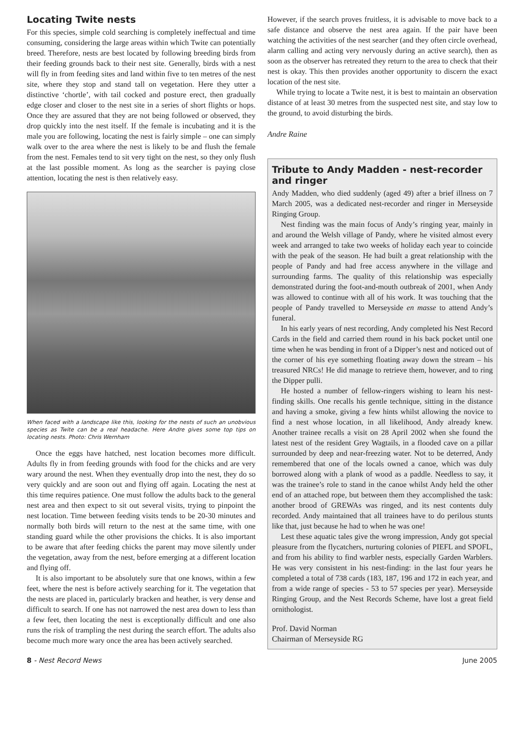Locating Twite nests
For this species, simple cold searching is completely ineffectual and time consuming, considering the large areas within which Twite can potentially breed. Therefore, nests are best located by following breeding birds from their feeding grounds back to their nest site. Generally, birds with a nest will fly in from feeding sites and land within five to ten metres of the nest site, where they stop and stand tall on vegetation. Here they utter a distinctive ‘chortle’, with tail cocked and posture erect, then gradually edge closer and closer to the nest site in a series of short flights or hops. Once they are assured that they are not being followed or observed, they drop quickly into the nest itself. If the female is incubating and it is the male you are following, locating the nest is fairly simple – one can simply walk over to the area where the nest is likely to be and flush the female from the nest. Females tend to sit very tight on the nest, so they only flush at the last possible moment. As long as the searcher is paying close attention, locating the nest is then relatively easy.
When faced with a landscape like this, looking for the nests of such an unobvious species as Twite can be a real headache. Here Andre gives some top tips on locating nests. Photo: Chris Wernham
Once the eggs have hatched, nest location becomes more difficult. Adults fly in from feeding grounds with food for the chicks and are very wary around the nest. When they eventually drop into the nest, they do so very quickly and are soon out and flying off again. Locating the nest at this time requires patience. One must follow the adults back to the general nest area and then expect to sit out several visits, trying to pinpoint the nest location. Time between feeding visits tends to be 20-30 minutes and normally both birds will return to the nest at the same time, with one standing guard while the other provisions the chicks. It is also important to be aware that after feeding chicks the parent may move silently under the vegetation, away from the nest, before emerging at a different location and flying off.
It is also important to be absolutely sure that one knows, within a few feet, where the nest is before actively searching for it. The vegetation that the nests are placed in, particularly bracken and heather, is very dense and difficult to search. If one has not narrowed the nest area down to less than a few feet, then locating the nest is exceptionally difficult and one also runs the risk of trampling the nest during the search effort. The adults also become much more wary once the area has been actively searched.
However, if the search proves fruitless, it is advisable to move back to a safe distance and observe the nest area again. If the pair have been watching the activities of the nest searcher (and they often circle overhead, alarm calling and acting very nervously during an active search), then as soon as the observer has retreated they return to the area to check that their nest is okay. This then provides another opportunity to discern the exact location of the nest site.
While trying to locate a Twite nest, it is best to maintain an observation distance of at least 30 metres from the suspected nest site, and stay low to the ground, to avoid disturbing the birds.
Andre Raine
Tribute to Andy Madden - nest-recorder and ringer
Andy Madden, who died suddenly (aged 49) after a brief illness on 7 March 2005, was a dedicated nest-recorder and ringer in Merseyside Ringing Group.
Nest finding was the main focus of Andy’s ringing year, mainly in and around the Welsh village of Pandy, where he visited almost every week and arranged to take two weeks of holiday each year to coincide with the peak of the season. He had built a great relationship with the people of Pandy and had free access anywhere in the village and surrounding farms. The quality of this relationship was especially demonstrated during the foot-and-mouth outbreak of 2001, when Andy was allowed to continue with all of his work. It was touching that the people of Pandy travelled to Merseyside en masse to attend Andy’s funeral.
In his early years of nest recording, Andy completed his Nest Record Cards in the field and carried them round in his back pocket until one time when he was bending in front of a Dipper’s nest and noticed out of the corner of his eye something floating away down the stream – his treasured NRCs! He did manage to retrieve them, however, and to ring the Dipper pulli.
He hosted a number of fellow-ringers wishing to learn his nest-finding skills. One recalls his gentle technique, sitting in the distance and having a smoke, giving a few hints whilst allowing the novice to find a nest whose location, in all likelihood, Andy already knew. Another trainee recalls a visit on 28 April 2002 when she found the latest nest of the resident Grey Wagtails, in a flooded cave on a pillar surrounded by deep and near-freezing water. Not to be deterred, Andy remembered that one of the locals owned a canoe, which was duly borrowed along with a plank of wood as a paddle. Needless to say, it was the trainee’s role to stand in the canoe whilst Andy held the other end of an attached rope, but between them they accomplished the task: another brood of GREWAs was ringed, and its nest contents duly recorded. Andy maintained that all trainees have to do perilous stunts like that, just because he had to when he was one!
Lest these aquatic tales give the wrong impression, Andy got special pleasure from the flycatchers, nurturing colonies of PIEFL and SPOFL, and from his ability to find warbler nests, especially Garden Warblers. He was very consistent in his nest-finding: in the last four years he completed a total of 738 cards (183, 187, 196 and 172 in each year, and from a wide range of species - 53 to 57 species per year). Merseyside Ringing Group, and the Nest Records Scheme, have lost a great field ornithologist.
Prof. David Norman
Chairman of Merseyside RG
8 - Nest Record News June 2005